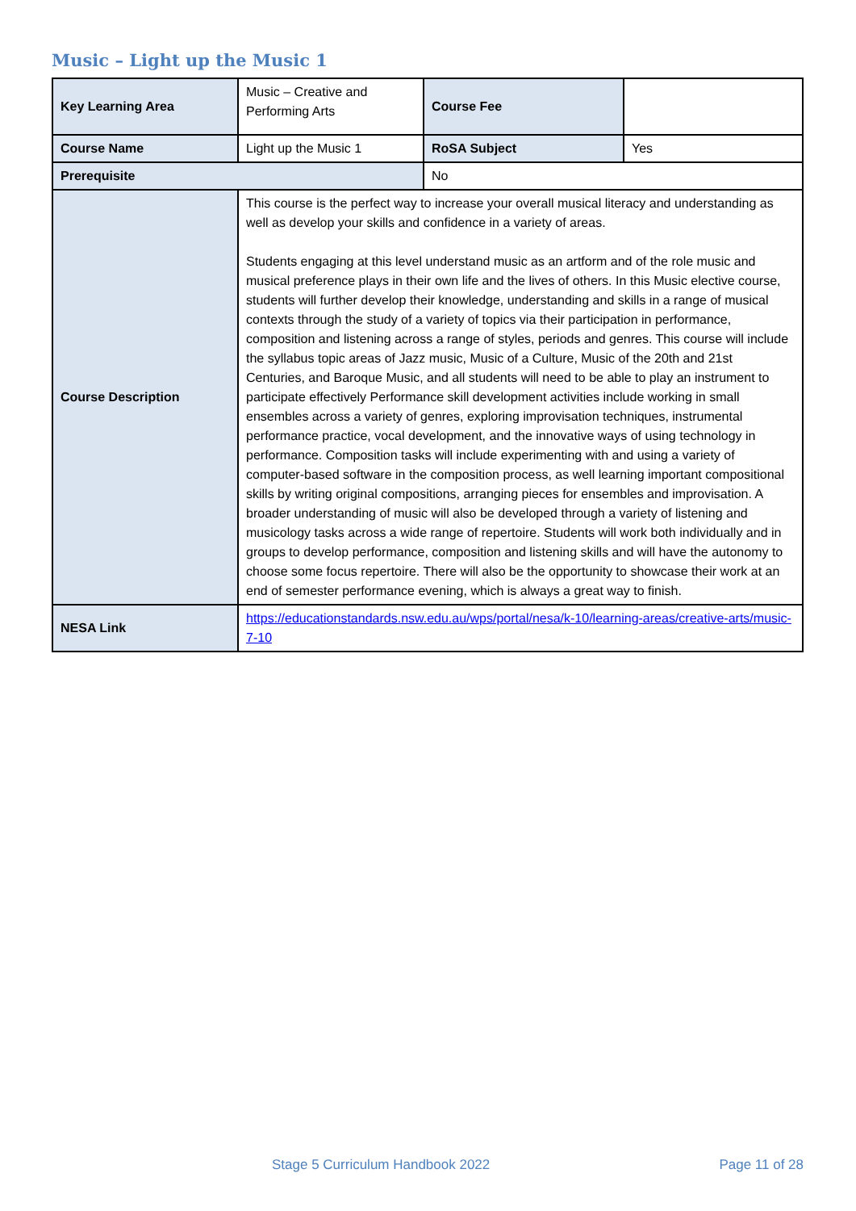Music – Light up the Music 1
| Key Learning Area | Music – Creative and Performing Arts | Course Fee | |
| Course Name | Light up the Music 1 | RoSA Subject | Yes |
| Prerequisite | | No | |
| Course Description | This course is the perfect way to increase your overall musical literacy and understanding as well as develop your skills and confidence in a variety of areas. Students engaging at this level understand music as an artform and of the role music and musical preference plays in their own life and the lives of others. In this Music elective course, students will further develop their knowledge, understanding and skills in a range of musical contexts through the study of a variety of topics via their participation in performance, composition and listening across a range of styles, periods and genres. This course will include the syllabus topic areas of Jazz music, Music of a Culture, Music of the 20th and 21st Centuries, and Baroque Music, and all students will need to be able to play an instrument to participate effectively Performance skill development activities include working in small ensembles across a variety of genres, exploring improvisation techniques, instrumental performance practice, vocal development, and the innovative ways of using technology in performance. Composition tasks will include experimenting with and using a variety of computer-based software in the composition process, as well learning important compositional skills by writing original compositions, arranging pieces for ensembles and improvisation. A broader understanding of music will also be developed through a variety of listening and musicology tasks across a wide range of repertoire. Students will work both individually and in groups to develop performance, composition and listening skills and will have the autonomy to choose some focus repertoire. There will also be the opportunity to showcase their work at an end of semester performance evening, which is always a great way to finish. | | |
| NESA Link | https://educationstandards.nsw.edu.au/wps/portal/nesa/k-10/learning-areas/creative-arts/music-7-10 | | |
Stage 5 Curriculum Handbook 2022 Page 11 of 28